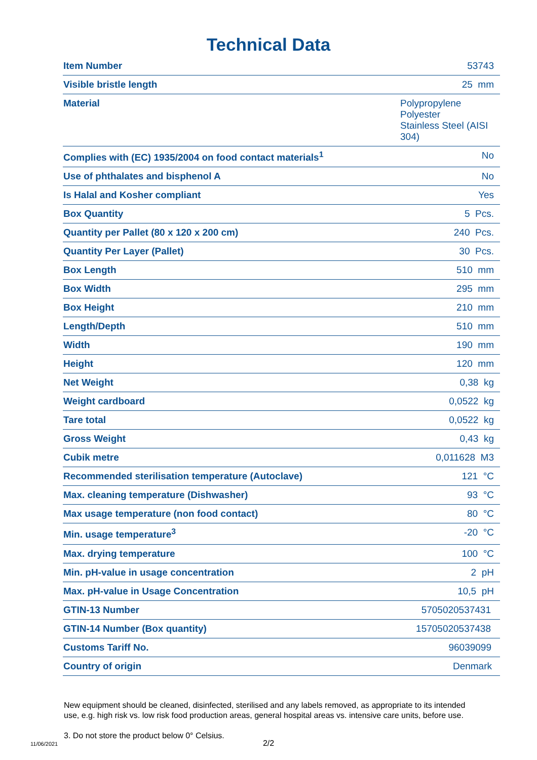Technical Data
| Item Number | 53743 |
| Visible bristle length | 25 mm |
| Material | Polypropylene Polyester Stainless Steel (AISI 304) |
| Complies with (EC) 1935/2004 on food contact materials<sup>1</sup> | No |
| Use of phthalates and bisphenol A | No |
| Is Halal and Kosher compliant | Yes |
| Box Quantity | 5 Pcs. |
| Quantity per Pallet (80 x 120 x 200 cm) | 240 Pcs. |
| Quantity Per Layer (Pallet) | 30 Pcs. |
| Box Length | 510 mm |
| Box Width | 295 mm |
| Box Height | 210 mm |
| Length/Depth | 510 mm |
| Width | 190 mm |
| Height | 120 mm |
| Net Weight | 0,38 kg |
| Weight cardboard | 0,0522 kg |
| Tare total | 0,0522 kg |
| Gross Weight | 0,43 kg |
| Cubik metre | 0,011628 M3 |
| Recommended sterilisation temperature (Autoclave) | 121 °C |
| Max. cleaning temperature (Dishwasher) | 93 °C |
| Max usage temperature (non food contact) | 80 °C |
| Min. usage temperature<sup>3</sup> | -20 °C |
| Max. drying temperature | 100 °C |
| Min. pH-value in usage concentration | 2 pH |
| Max. pH-value in Usage Concentration | 10,5 pH |
| GTIN-13 Number | 5705020537431 |
| GTIN-14 Number (Box quantity) | 15705020537438 |
| Customs Tariff No. | 96039099 |
| Country of origin | Denmark |
New equipment should be cleaned, disinfected, sterilised and any labels removed, as appropriate to its intended use, e.g. high risk vs. low risk food production areas, general hospital areas vs. intensive care units, before use.
3. Do not store the product below 0° Celsius.
11/06/2021
2/2